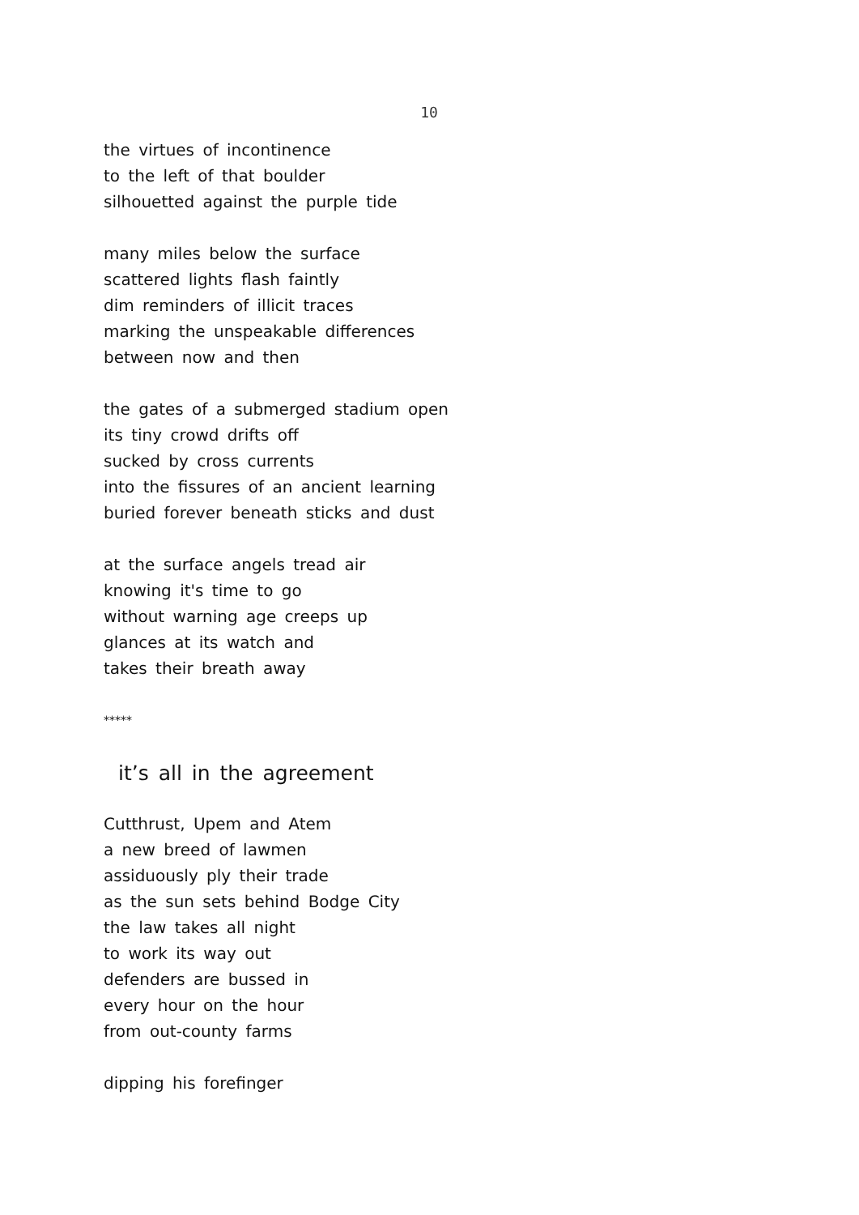10
the virtues of incontinence
to the left of that boulder
silhouetted against the purple tide
many miles below the surface
scattered lights flash faintly
dim reminders of illicit traces
marking the unspeakable differences
between now and then
the gates of a submerged stadium open
its tiny crowd drifts off
sucked by cross currents
into the fissures of an ancient learning
buried forever beneath sticks and dust
at the surface angels tread air
knowing it's time to go
without warning age creeps up
glances at its watch and
takes their breath away
*****
it’s all in the agreement
Cutthrust, Upem and Atem
a new breed of lawmen
assiduously ply their trade
as the sun sets behind Bodge City
the law takes all night
to work its way out
defenders are bussed in
every hour on the hour
from out-county farms
dipping his forefinger